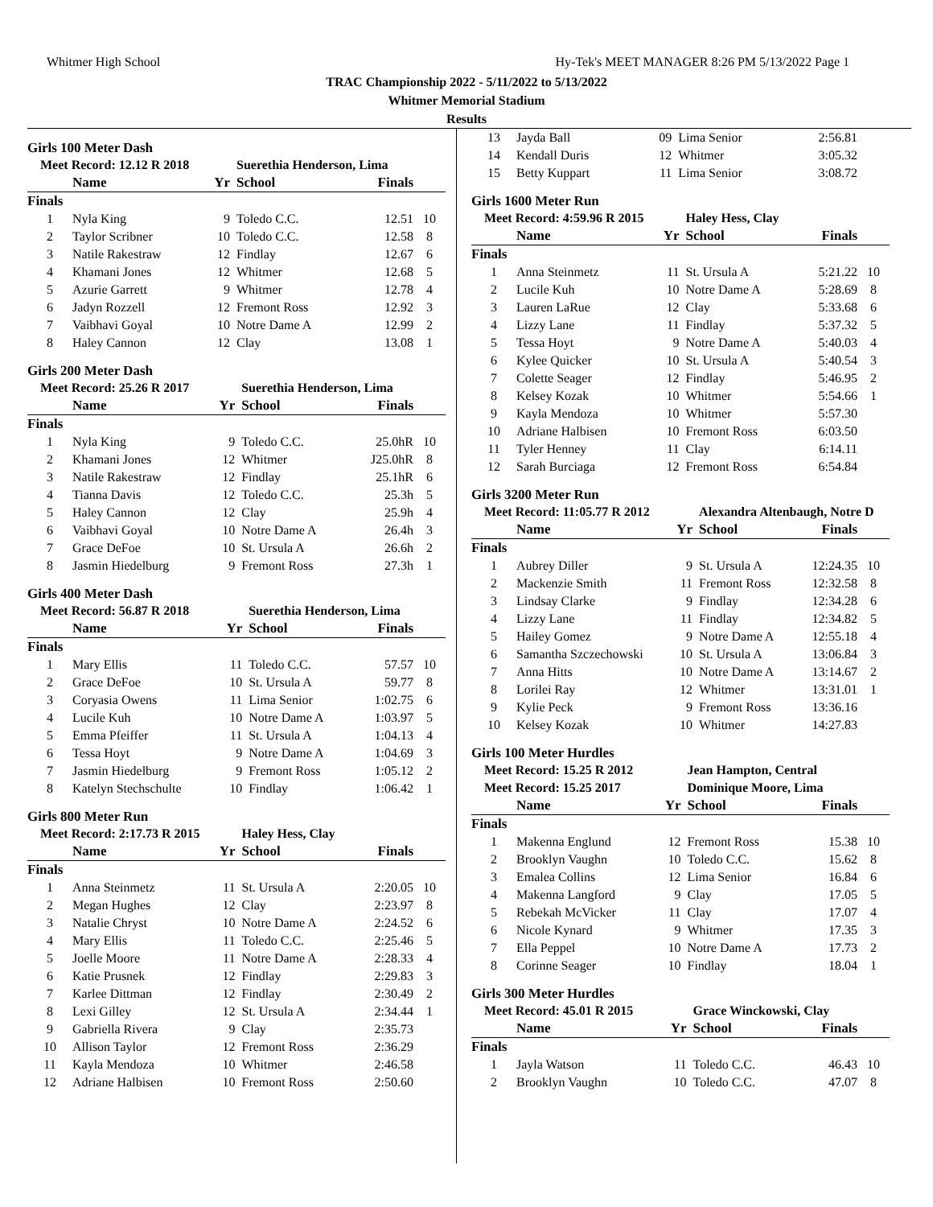Whitmer High School Hy-Tek's MEET MANAGER 8:26 PM 5/13/2022 Page 1
TRAC Championship 2022 - 5/11/2022 to 5/13/2022
Whitmer Memorial Stadium
Results
Girls 100 Meter Dash
| Meet Record: 12.12 R 2018 | | | Suerethia Henderson, Lima | | |
| | Name | Yr | School | Finals | |
| Finals | | | | | |
| 1 | Nyla King | 9 | Toledo C.C. | 12.51 | 10 |
| 2 | Taylor Scribner | 10 | Toledo C.C. | 12.58 | 8 |
| 3 | Natile Rakestraw | 12 | Findlay | 12.67 | 6 |
| 4 | Khamani Jones | 12 | Whitmer | 12.68 | 5 |
| 5 | Azurie Garrett | 9 | Whitmer | 12.78 | 4 |
| 6 | Jadyn Rozzell | 12 | Fremont Ross | 12.92 | 3 |
| 7 | Vaibhavi Goyal | 10 | Notre Dame A | 12.99 | 2 |
| 8 | Haley Cannon | 12 | Clay | 13.08 | 1 |
Girls 200 Meter Dash
| Meet Record: 25.26 R 2017 | | | Suerethia Henderson, Lima | | |
| | Name | Yr | School | Finals | |
| Finals | | | | | |
| 1 | Nyla King | 9 | Toledo C.C. | 25.0hR | 10 |
| 2 | Khamani Jones | 12 | Whitmer | J25.0hR | 8 |
| 3 | Natile Rakestraw | 12 | Findlay | 25.1hR | 6 |
| 4 | Tianna Davis | 12 | Toledo C.C. | 25.3h | 5 |
| 5 | Haley Cannon | 12 | Clay | 25.9h | 4 |
| 6 | Vaibhavi Goyal | 10 | Notre Dame A | 26.4h | 3 |
| 7 | Grace DeFoe | 10 | St. Ursula A | 26.6h | 2 |
| 8 | Jasmin Hiedelburg | 9 | Fremont Ross | 27.3h | 1 |
Girls 400 Meter Dash
| Meet Record: 56.87 R 2018 | | | Suerethia Henderson, Lima | | |
| | Name | Yr | School | Finals | |
| Finals | | | | | |
| 1 | Mary Ellis | 11 | Toledo C.C. | 57.57 | 10 |
| 2 | Grace DeFoe | 10 | St. Ursula A | 59.77 | 8 |
| 3 | Coryasia Owens | 11 | Lima Senior | 1:02.75 | 6 |
| 4 | Lucile Kuh | 10 | Notre Dame A | 1:03.97 | 5 |
| 5 | Emma Pfeiffer | 11 | St. Ursula A | 1:04.13 | 4 |
| 6 | Tessa Hoyt | 9 | Notre Dame A | 1:04.69 | 3 |
| 7 | Jasmin Hiedelburg | 9 | Fremont Ross | 1:05.12 | 2 |
| 8 | Katelyn Stechschulte | 10 | Findlay | 1:06.42 | 1 |
Girls 800 Meter Run
| Meet Record: 2:17.73 R 2015 | | | Haley Hess, Clay | | |
| | Name | Yr | School | Finals | |
| Finals | | | | | |
| 1 | Anna Steinmetz | 11 | St. Ursula A | 2:20.05 | 10 |
| 2 | Megan Hughes | 12 | Clay | 2:23.97 | 8 |
| 3 | Natalie Chryst | 10 | Notre Dame A | 2:24.52 | 6 |
| 4 | Mary Ellis | 11 | Toledo C.C. | 2:25.46 | 5 |
| 5 | Joelle Moore | 11 | Notre Dame A | 2:28.33 | 4 |
| 6 | Katie Prusnek | 12 | Findlay | 2:29.83 | 3 |
| 7 | Karlee Dittman | 12 | Findlay | 2:30.49 | 2 |
| 8 | Lexi Gilley | 12 | St. Ursula A | 2:34.44 | 1 |
| 9 | Gabriella Rivera | 9 | Clay | 2:35.73 | |
| 10 | Allison Taylor | 12 | Fremont Ross | 2:36.29 | |
| 11 | Kayla Mendoza | 10 | Whitmer | 2:46.58 | |
| 12 | Adriane Halbisen | 10 | Fremont Ross | 2:50.60 | |
| 13 | Jayda Ball | 09 | Lima Senior | 2:56.81 | |
| 14 | Kendall Duris | 12 | Whitmer | 3:05.32 | |
| 15 | Betty Kuppart | 11 | Lima Senior | 3:08.72 | |
Girls 1600 Meter Run
| Meet Record: 4:59.96 R 2015 | | | Haley Hess, Clay | | |
| | Name | Yr | School | Finals | |
| Finals | | | | | |
| 1 | Anna Steinmetz | 11 | St. Ursula A | 5:21.22 | 10 |
| 2 | Lucile Kuh | 10 | Notre Dame A | 5:28.69 | 8 |
| 3 | Lauren LaRue | 12 | Clay | 5:33.68 | 6 |
| 4 | Lizzy Lane | 11 | Findlay | 5:37.32 | 5 |
| 5 | Tessa Hoyt | 9 | Notre Dame A | 5:40.03 | 4 |
| 6 | Kylee Quicker | 10 | St. Ursula A | 5:40.54 | 3 |
| 7 | Colette Seager | 12 | Findlay | 5:46.95 | 2 |
| 8 | Kelsey Kozak | 10 | Whitmer | 5:54.66 | 1 |
| 9 | Kayla Mendoza | 10 | Whitmer | 5:57.30 | |
| 10 | Adriane Halbisen | 10 | Fremont Ross | 6:03.50 | |
| 11 | Tyler Henney | 11 | Clay | 6:14.11 | |
| 12 | Sarah Burciaga | 12 | Fremont Ross | 6:54.84 | |
Girls 3200 Meter Run
| Meet Record: 11:05.77 R 2012 | | | Alexandra Altenbaugh, Notre D | | |
| | Name | Yr | School | Finals | |
| Finals | | | | | |
| 1 | Aubrey Diller | 9 | St. Ursula A | 12:24.35 | 10 |
| 2 | Mackenzie Smith | 11 | Fremont Ross | 12:32.58 | 8 |
| 3 | Lindsay Clarke | 9 | Findlay | 12:34.28 | 6 |
| 4 | Lizzy Lane | 11 | Findlay | 12:34.82 | 5 |
| 5 | Hailey Gomez | 9 | Notre Dame A | 12:55.18 | 4 |
| 6 | Samantha Szczechowski | 10 | St. Ursula A | 13:06.84 | 3 |
| 7 | Anna Hitts | 10 | Notre Dame A | 13:14.67 | 2 |
| 8 | Lorilei Ray | 12 | Whitmer | 13:31.01 | 1 |
| 9 | Kylie Peck | 9 | Fremont Ross | 13:36.16 | |
| 10 | Kelsey Kozak | 10 | Whitmer | 14:27.83 | |
Girls 100 Meter Hurdles
| Meet Record: 15.25 R 2012 | | | Jean Hampton, Central | | |
| Meet Record: 15.25 2017 | | | Dominique Moore, Lima | | |
| | Name | Yr | School | Finals | |
| Finals | | | | | |
| 1 | Makenna Englund | 12 | Fremont Ross | 15.38 | 10 |
| 2 | Brooklyn Vaughn | 10 | Toledo C.C. | 15.62 | 8 |
| 3 | Emalea Collins | 12 | Lima Senior | 16.84 | 6 |
| 4 | Makenna Langford | 9 | Clay | 17.05 | 5 |
| 5 | Rebekah McVicker | 11 | Clay | 17.07 | 4 |
| 6 | Nicole Kynard | 9 | Whitmer | 17.35 | 3 |
| 7 | Ella Peppel | 10 | Notre Dame A | 17.73 | 2 |
| 8 | Corinne Seager | 10 | Findlay | 18.04 | 1 |
Girls 300 Meter Hurdles
| Meet Record: 45.01 R 2015 | | | Grace Winckowski, Clay | | |
| | Name | Yr | School | Finals | |
| Finals | | | | | |
| 1 | Jayla Watson | 11 | Toledo C.C. | 46.43 | 10 |
| 2 | Brooklyn Vaughn | 10 | Toledo C.C. | 47.07 | 8 |